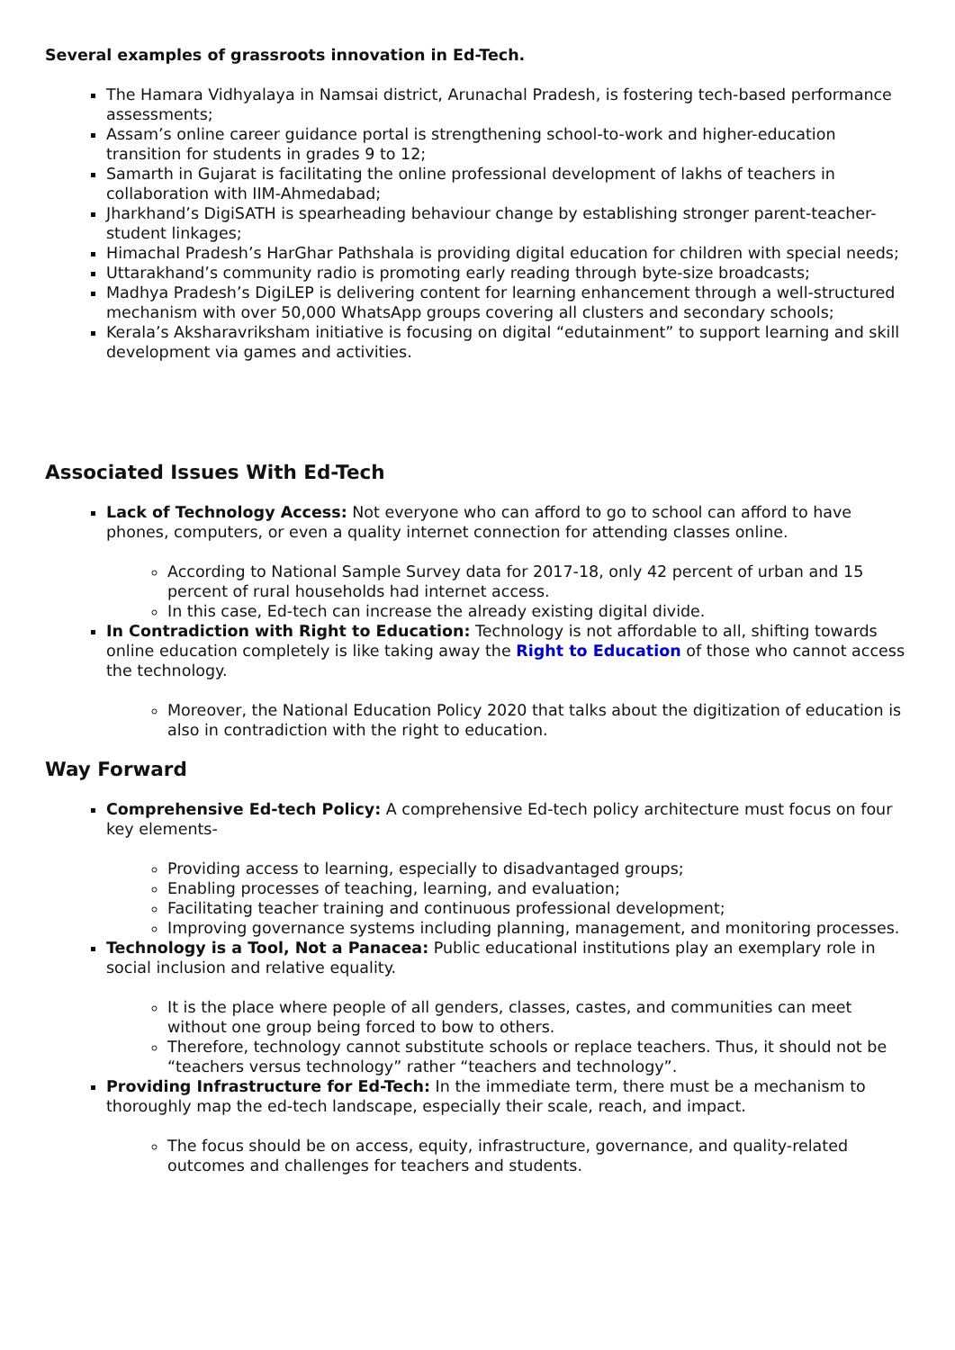Several examples of grassroots innovation in Ed-Tech.
The Hamara Vidhyalaya in Namsai district, Arunachal Pradesh, is fostering tech-based performance assessments;
Assam’s online career guidance portal is strengthening school-to-work and higher-education transition for students in grades 9 to 12;
Samarth in Gujarat is facilitating the online professional development of lakhs of teachers in collaboration with IIM-Ahmedabad;
Jharkhand’s DigiSATH is spearheading behaviour change by establishing stronger parent-teacher-student linkages;
Himachal Pradesh’s HarGhar Pathshala is providing digital education for children with special needs;
Uttarakhand’s community radio is promoting early reading through byte-size broadcasts;
Madhya Pradesh’s DigiLEP is delivering content for learning enhancement through a well-structured mechanism with over 50,000 WhatsApp groups covering all clusters and secondary schools;
Kerala’s Aksharavriksham initiative is focusing on digital “edutainment” to support learning and skill development via games and activities.
Associated Issues With Ed-Tech
Lack of Technology Access: Not everyone who can afford to go to school can afford to have phones, computers, or even a quality internet connection for attending classes online.
According to National Sample Survey data for 2017-18, only 42 percent of urban and 15 percent of rural households had internet access.
In this case, Ed-tech can increase the already existing digital divide.
In Contradiction with Right to Education: Technology is not affordable to all, shifting towards online education completely is like taking away the Right to Education of those who cannot access the technology.
Moreover, the National Education Policy 2020 that talks about the digitization of education is also in contradiction with the right to education.
Way Forward
Comprehensive Ed-tech Policy: A comprehensive Ed-tech policy architecture must focus on four key elements-
Providing access to learning, especially to disadvantaged groups;
Enabling processes of teaching, learning, and evaluation;
Facilitating teacher training and continuous professional development;
Improving governance systems including planning, management, and monitoring processes.
Technology is a Tool, Not a Panacea: Public educational institutions play an exemplary role in social inclusion and relative equality.
It is the place where people of all genders, classes, castes, and communities can meet without one group being forced to bow to others.
Therefore, technology cannot substitute schools or replace teachers. Thus, it should not be “teachers versus technology” rather “teachers and technology”.
Providing Infrastructure for Ed-Tech: In the immediate term, there must be a mechanism to thoroughly map the ed-tech landscape, especially their scale, reach, and impact.
The focus should be on access, equity, infrastructure, governance, and quality-related outcomes and challenges for teachers and students.